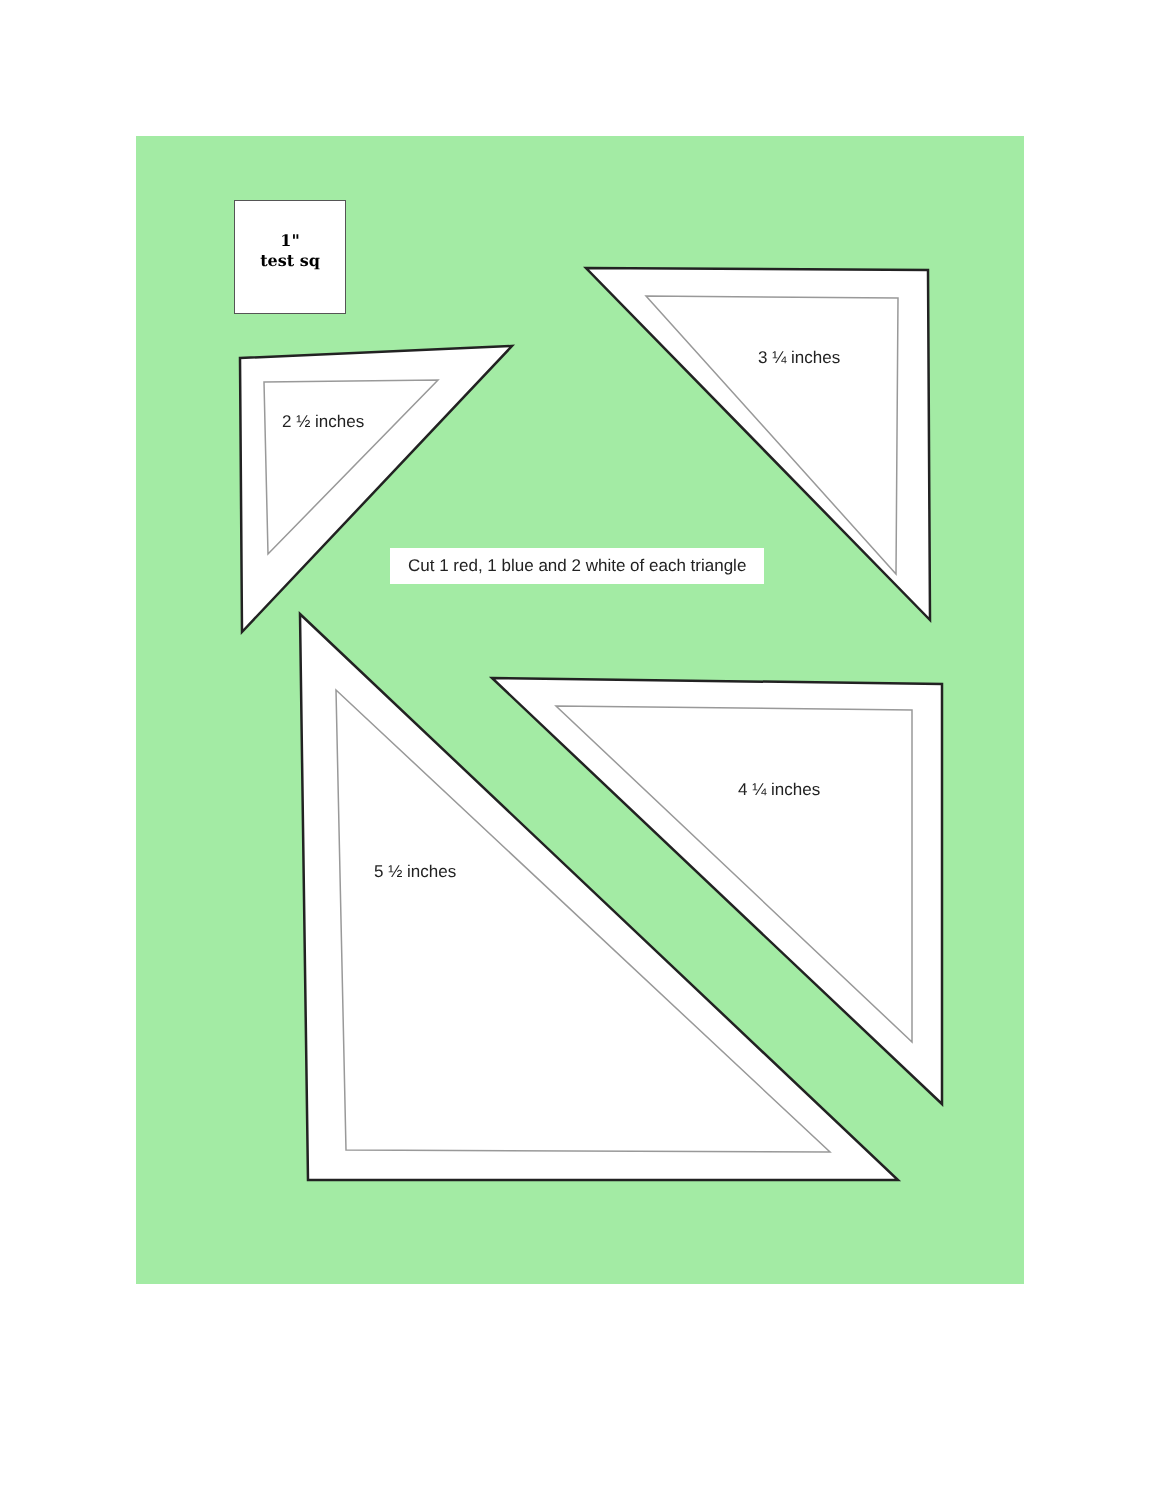1"
test sq
2 ½ inches
3 ¼ inches
Cut 1 red, 1 blue and 2 white of each triangle
4 ¼ inches
5 ½ inches